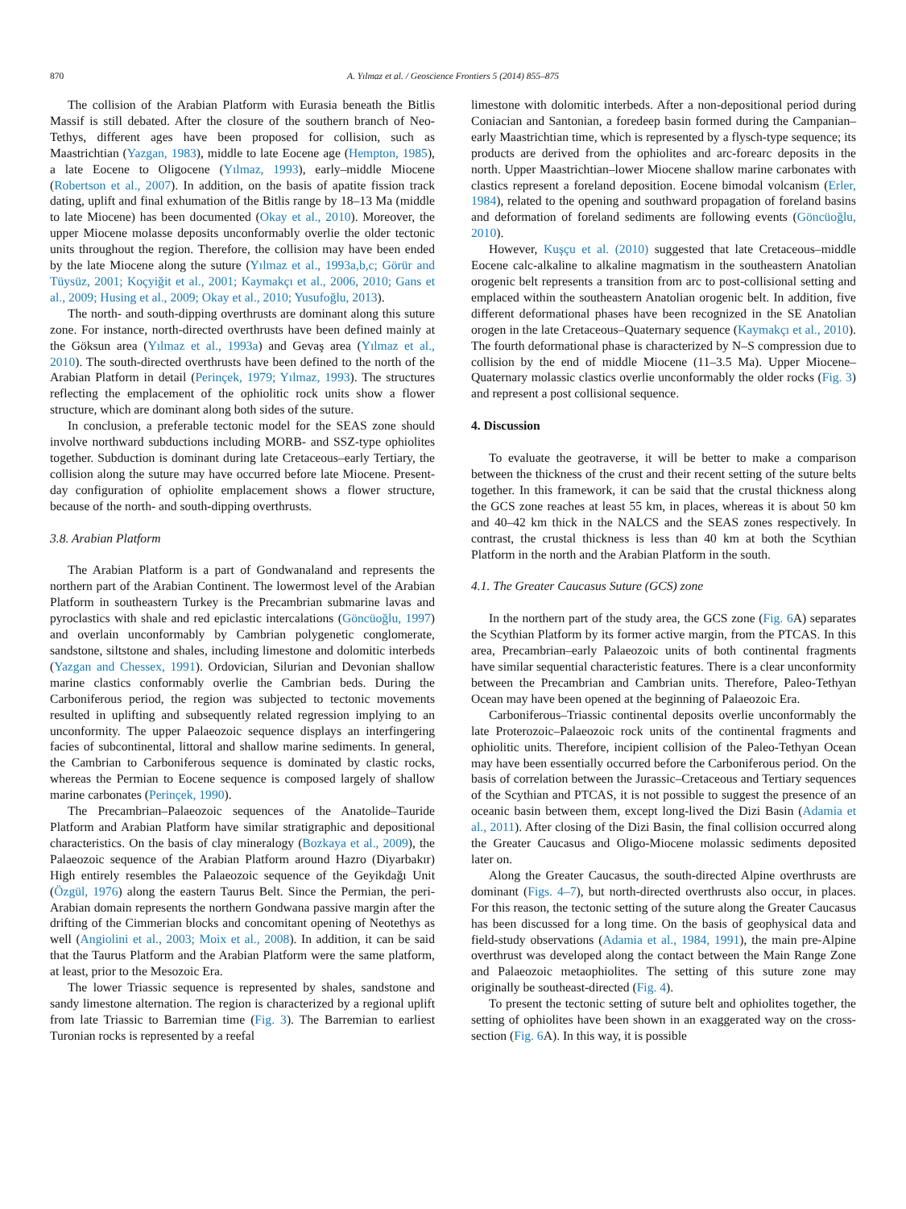870 A. Yılmaz et al. / Geoscience Frontiers 5 (2014) 855–875
The collision of the Arabian Platform with Eurasia beneath the Bitlis Massif is still debated. After the closure of the southern branch of Neo-Tethys, different ages have been proposed for collision, such as Maastrichtian (Yazgan, 1983), middle to late Eocene age (Hempton, 1985), a late Eocene to Oligocene (Yılmaz, 1993), early–middle Miocene (Robertson et al., 2007). In addition, on the basis of apatite fission track dating, uplift and final exhumation of the Bitlis range by 18–13 Ma (middle to late Miocene) has been documented (Okay et al., 2010). Moreover, the upper Miocene molasse deposits unconformably overlie the older tectonic units throughout the region. Therefore, the collision may have been ended by the late Miocene along the suture (Yılmaz et al., 1993a,b,c; Görür and Tüysüz, 2001; Koçyiğit et al., 2001; Kaymakçı et al., 2006, 2010; Gans et al., 2009; Husing et al., 2009; Okay et al., 2010; Yusufoğlu, 2013).
The north- and south-dipping overthrusts are dominant along this suture zone. For instance, north-directed overthrusts have been defined mainly at the Göksun area (Yılmaz et al., 1993a) and Gevaş area (Yılmaz et al., 2010). The south-directed overthrusts have been defined to the north of the Arabian Platform in detail (Perinçek, 1979; Yılmaz, 1993). The structures reflecting the emplacement of the ophiolitic rock units show a flower structure, which are dominant along both sides of the suture.
In conclusion, a preferable tectonic model for the SEAS zone should involve northward subductions including MORB- and SSZ-type ophiolites together. Subduction is dominant during late Cretaceous–early Tertiary, the collision along the suture may have occurred before late Miocene. Present-day configuration of ophiolite emplacement shows a flower structure, because of the north- and south-dipping overthrusts.
3.8. Arabian Platform
The Arabian Platform is a part of Gondwanaland and represents the northern part of the Arabian Continent. The lowermost level of the Arabian Platform in southeastern Turkey is the Precambrian submarine lavas and pyroclastics with shale and red epiclastic intercalations (Göncüoğlu, 1997) and overlain unconformably by Cambrian polygenetic conglomerate, sandstone, siltstone and shales, including limestone and dolomitic interbeds (Yazgan and Chessex, 1991). Ordovician, Silurian and Devonian shallow marine clastics conformably overlie the Cambrian beds. During the Carboniferous period, the region was subjected to tectonic movements resulted in uplifting and subsequently related regression implying to an unconformity. The upper Palaeozoic sequence displays an interfingering facies of subcontinental, littoral and shallow marine sediments. In general, the Cambrian to Carboniferous sequence is dominated by clastic rocks, whereas the Permian to Eocene sequence is composed largely of shallow marine carbonates (Perinçek, 1990).
The Precambrian–Palaeozoic sequences of the Anatolide–Tauride Platform and Arabian Platform have similar stratigraphic and depositional characteristics. On the basis of clay mineralogy (Bozkaya et al., 2009), the Palaeozoic sequence of the Arabian Platform around Hazro (Diyarbakır) High entirely resembles the Palaeozoic sequence of the Geyikdağı Unit (Özgül, 1976) along the eastern Taurus Belt. Since the Permian, the peri-Arabian domain represents the northern Gondwana passive margin after the drifting of the Cimmerian blocks and concomitant opening of Neotethys as well (Angiolini et al., 2003; Moix et al., 2008). In addition, it can be said that the Taurus Platform and the Arabian Platform were the same platform, at least, prior to the Mesozoic Era.
The lower Triassic sequence is represented by shales, sandstone and sandy limestone alternation. The region is characterized by a regional uplift from late Triassic to Barremian time (Fig. 3). The Barremian to earliest Turonian rocks is represented by a reefal
limestone with dolomitic interbeds. After a non-depositional period during Coniacian and Santonian, a foredeep basin formed during the Campanian–early Maastrichtian time, which is represented by a flysch-type sequence; its products are derived from the ophiolites and arc-forearc deposits in the north. Upper Maastrichtian–lower Miocene shallow marine carbonates with clastics represent a foreland deposition. Eocene bimodal volcanism (Erler, 1984), related to the opening and southward propagation of foreland basins and deformation of foreland sediments are following events (Göncüoğlu, 2010).
However, Kuşçu et al. (2010) suggested that late Cretaceous–middle Eocene calc-alkaline to alkaline magmatism in the southeastern Anatolian orogenic belt represents a transition from arc to post-collisional setting and emplaced within the southeastern Anatolian orogenic belt. In addition, five different deformational phases have been recognized in the SE Anatolian orogen in the late Cretaceous–Quaternary sequence (Kaymakçı et al., 2010). The fourth deformational phase is characterized by N–S compression due to collision by the end of middle Miocene (11–3.5 Ma). Upper Miocene–Quaternary molassic clastics overlie unconformably the older rocks (Fig. 3) and represent a post collisional sequence.
4. Discussion
To evaluate the geotraverse, it will be better to make a comparison between the thickness of the crust and their recent setting of the suture belts together. In this framework, it can be said that the crustal thickness along the GCS zone reaches at least 55 km, in places, whereas it is about 50 km and 40–42 km thick in the NALCS and the SEAS zones respectively. In contrast, the crustal thickness is less than 40 km at both the Scythian Platform in the north and the Arabian Platform in the south.
4.1. The Greater Caucasus Suture (GCS) zone
In the northern part of the study area, the GCS zone (Fig. 6 A) separates the Scythian Platform by its former active margin, from the PTCAS. In this area, Precambrian–early Palaeozoic units of both continental fragments have similar sequential characteristic features. There is a clear unconformity between the Precambrian and Cambrian units. Therefore, Paleo-Tethyan Ocean may have been opened at the beginning of Palaeozoic Era.
Carboniferous–Triassic continental deposits overlie unconformably the late Proterozoic–Palaeozoic rock units of the continental fragments and ophiolitic units. Therefore, incipient collision of the Paleo-Tethyan Ocean may have been essentially occurred before the Carboniferous period. On the basis of correlation between the Jurassic–Cretaceous and Tertiary sequences of the Scythian and PTCAS, it is not possible to suggest the presence of an oceanic basin between them, except long-lived the Dizi Basin (Adamia et al., 2011). After closing of the Dizi Basin, the final collision occurred along the Greater Caucasus and Oligo-Miocene molassic sediments deposited later on.
Along the Greater Caucasus, the south-directed Alpine overthrusts are dominant (Figs. 4–7), but north-directed overthrusts also occur, in places. For this reason, the tectonic setting of the suture along the Greater Caucasus has been discussed for a long time. On the basis of geophysical data and field-study observations (Adamia et al., 1984, 1991), the main pre-Alpine overthrust was developed along the contact between the Main Range Zone and Palaeozoic metaophiolites. The setting of this suture zone may originally be southeast-directed (Fig. 4).
To present the tectonic setting of suture belt and ophiolites together, the setting of ophiolites have been shown in an exaggerated way on the cross-section (Fig. 6 A). In this way, it is possible